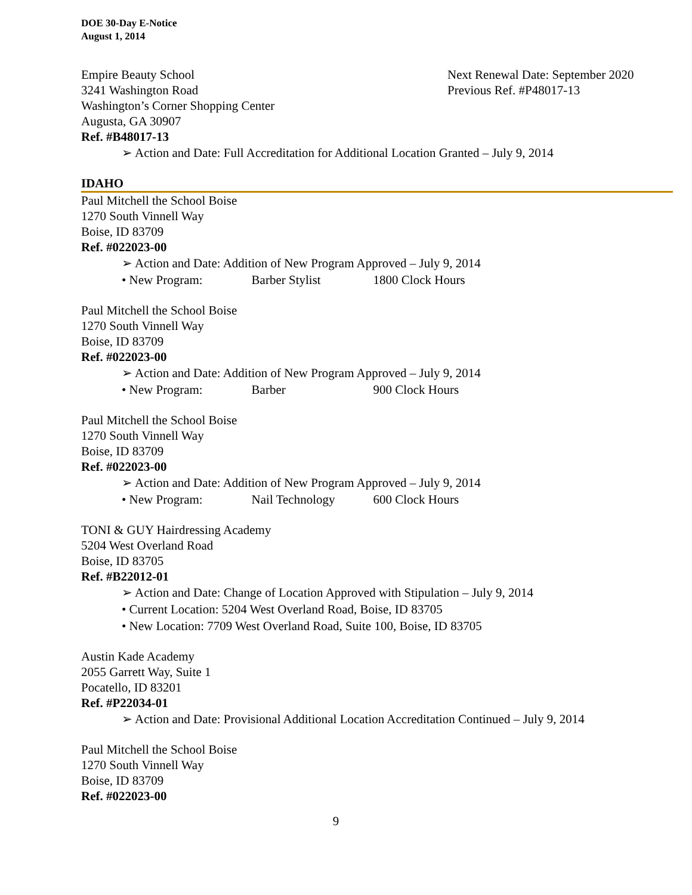DOE 30-Day E-Notice
August 1, 2014
Empire Beauty School Next Renewal Date: September 2020
3241 Washington Road Previous Ref. #P48017-13
Washington’s Corner Shopping Center
Augusta, GA 30907
Ref. #B48017-13
➢ Action and Date: Full Accreditation for Additional Location Granted – July 9, 2014
IDAHO
Paul Mitchell the School Boise
1270 South Vinnell Way
Boise, ID 83709
Ref. #022023-00
➢ Action and Date: Addition of New Program Approved – July 9, 2014
• New Program: Barber Stylist 1800 Clock Hours
Paul Mitchell the School Boise
1270 South Vinnell Way
Boise, ID 83709
Ref. #022023-00
➢ Action and Date: Addition of New Program Approved – July 9, 2014
• New Program: Barber 900 Clock Hours
Paul Mitchell the School Boise
1270 South Vinnell Way
Boise, ID 83709
Ref. #022023-00
➢ Action and Date: Addition of New Program Approved – July 9, 2014
• New Program: Nail Technology 600 Clock Hours
TONI & GUY Hairdressing Academy
5204 West Overland Road
Boise, ID 83705
Ref. #B22012-01
➢ Action and Date: Change of Location Approved with Stipulation – July 9, 2014
• Current Location: 5204 West Overland Road, Boise, ID 83705
• New Location: 7709 West Overland Road, Suite 100, Boise, ID 83705
Austin Kade Academy
2055 Garrett Way, Suite 1
Pocatello, ID 83201
Ref. #P22034-01
➢ Action and Date: Provisional Additional Location Accreditation Continued – July 9, 2014
Paul Mitchell the School Boise
1270 South Vinnell Way
Boise, ID 83709
Ref. #022023-00
9